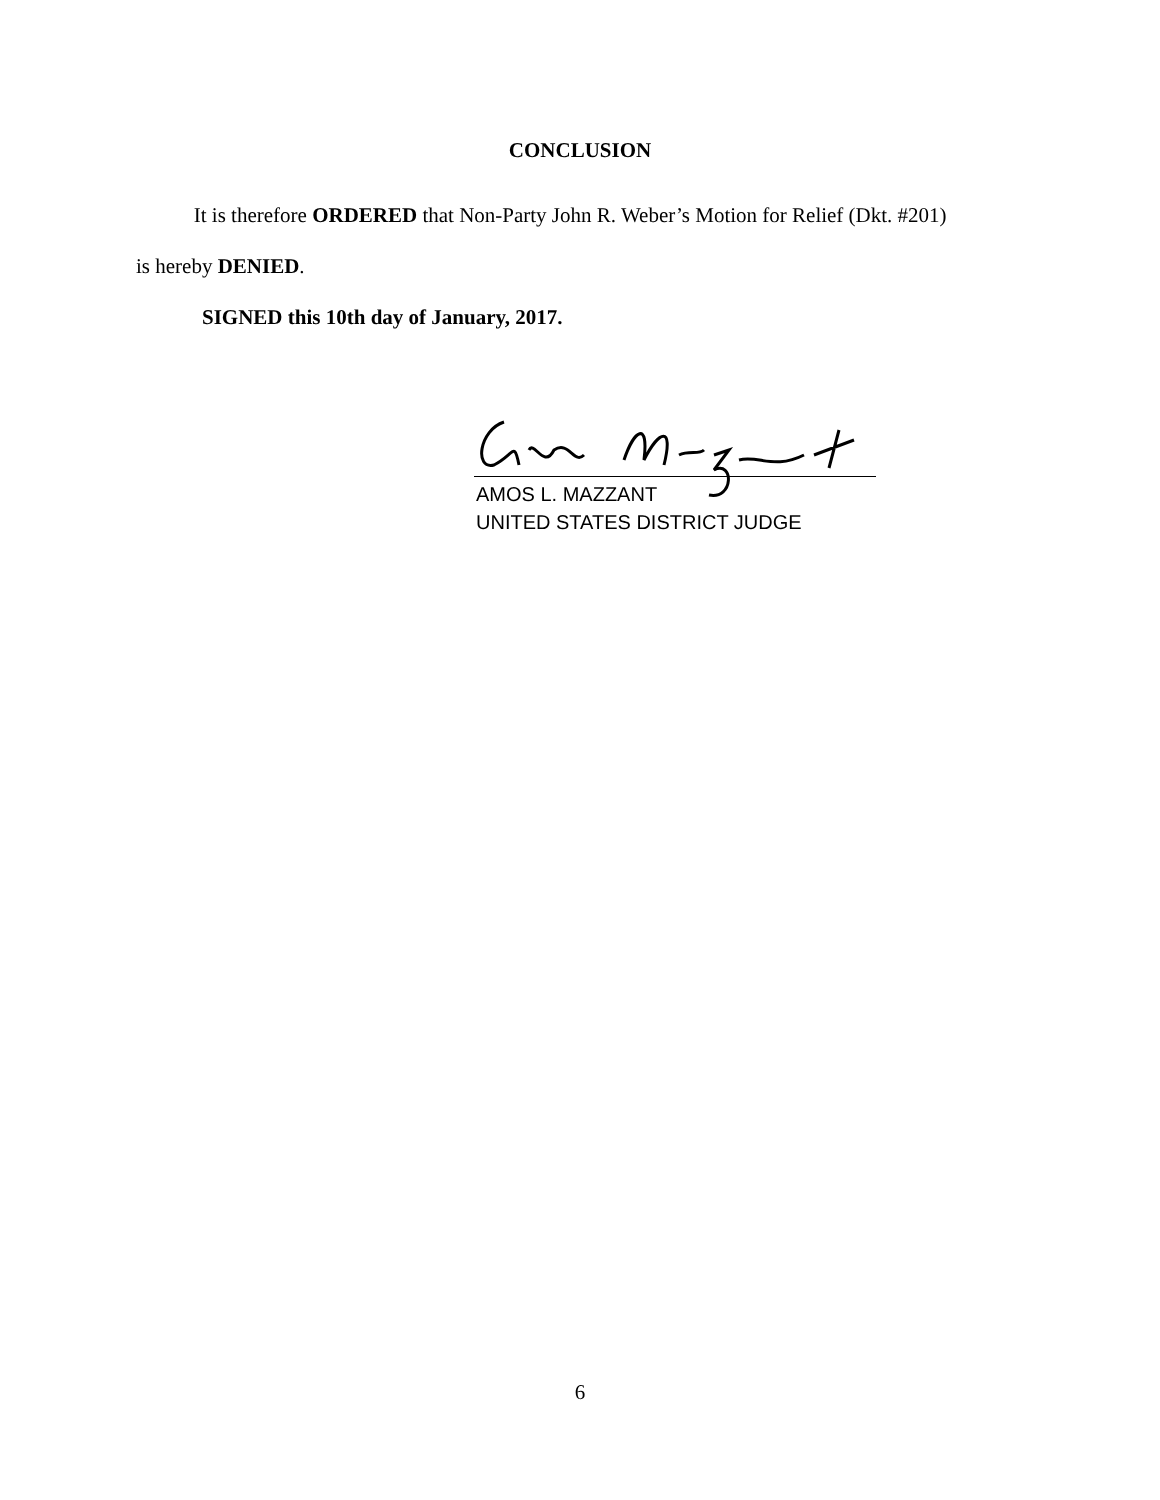CONCLUSION
It is therefore ORDERED that Non-Party John R. Weber’s Motion for Relief (Dkt. #201)
is hereby DENIED.
SIGNED this 10th day of January, 2017.
AMOS L. MAZZANT
UNITED STATES DISTRICT JUDGE
6